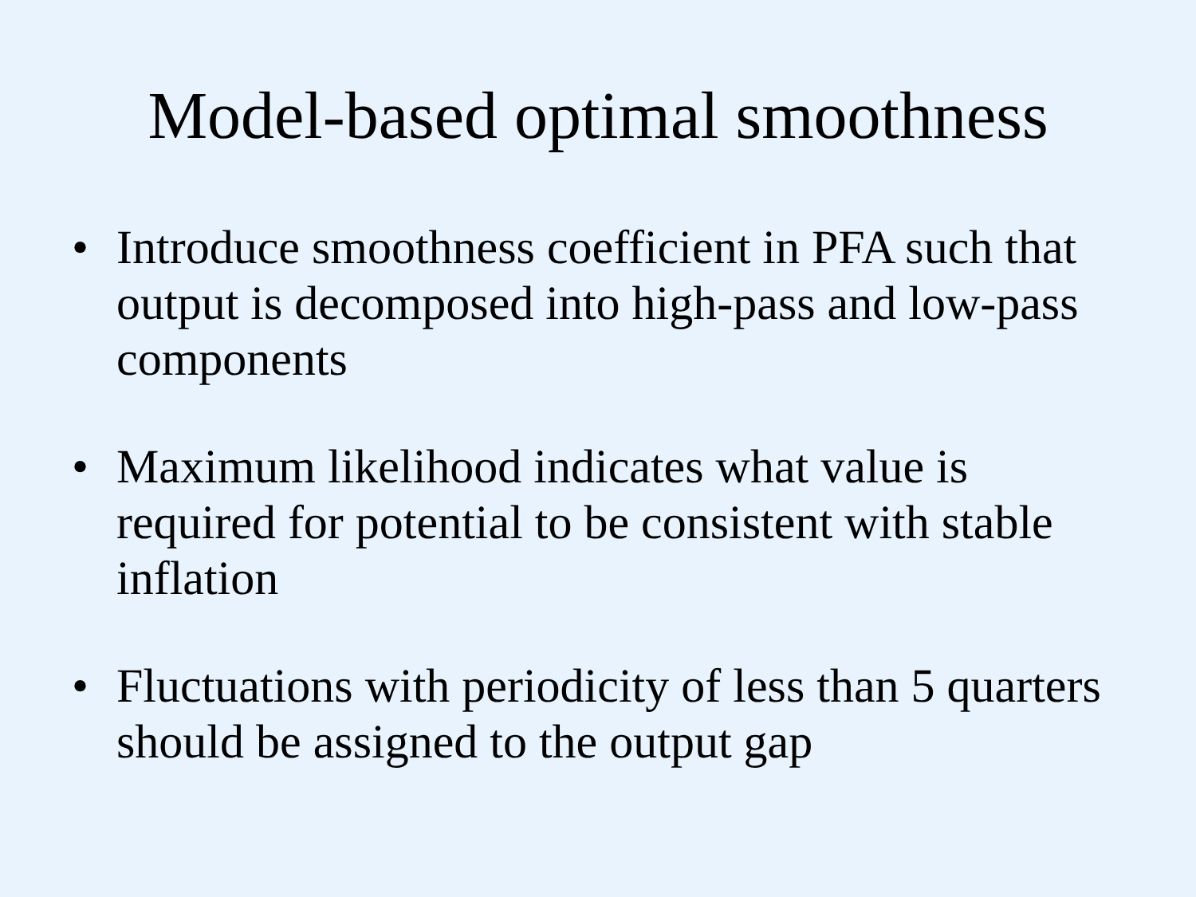Model-based optimal smoothness
• Introduce smoothness coefficient in PFA such that output is decomposed into high-pass and low-pass components
• Maximum likelihood indicates what value is required for potential to be consistent with stable inflation
• Fluctuations with periodicity of less than 5 quarters should be assigned to the output gap